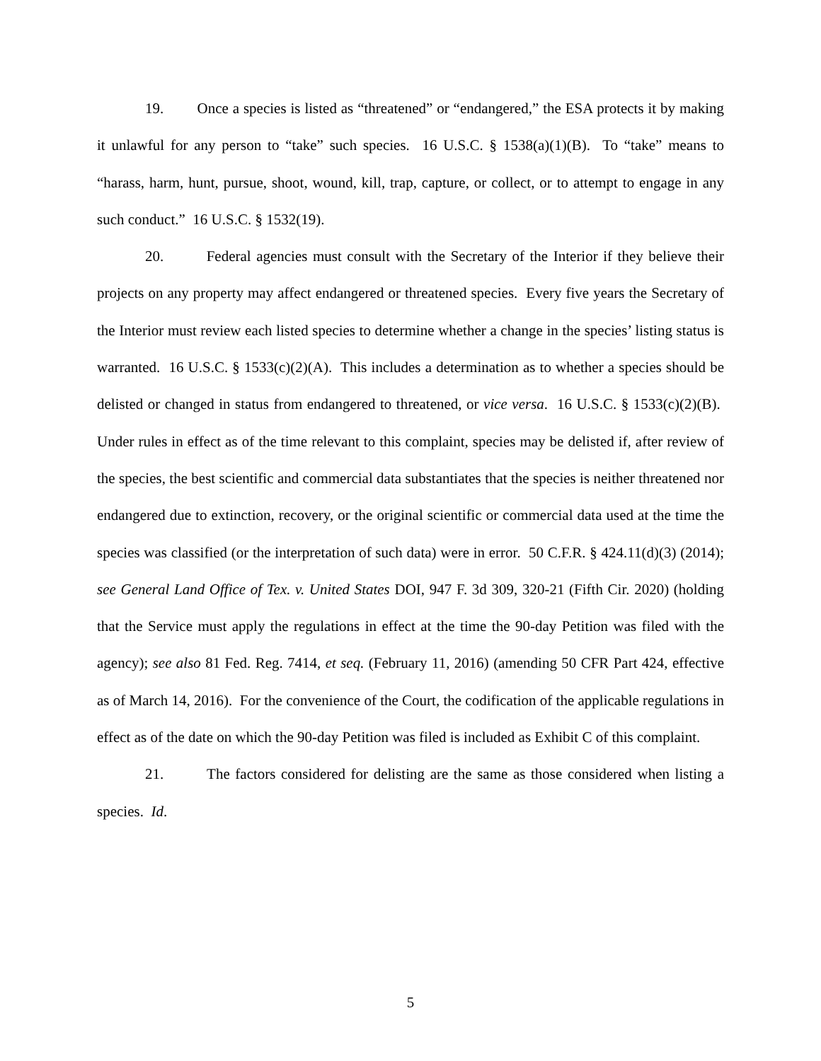19. Once a species is listed as “threatened” or “endangered,” the ESA protects it by making it unlawful for any person to “take” such species. 16 U.S.C. § 1538(a)(1)(B). To “take” means to “harass, harm, hunt, pursue, shoot, wound, kill, trap, capture, or collect, or to attempt to engage in any such conduct.” 16 U.S.C. § 1532(19).
20. Federal agencies must consult with the Secretary of the Interior if they believe their projects on any property may affect endangered or threatened species. Every five years the Secretary of the Interior must review each listed species to determine whether a change in the species’ listing status is warranted. 16 U.S.C. § 1533(c)(2)(A). This includes a determination as to whether a species should be delisted or changed in status from endangered to threatened, or vice versa. 16 U.S.C. § 1533(c)(2)(B). Under rules in effect as of the time relevant to this complaint, species may be delisted if, after review of the species, the best scientific and commercial data substantiates that the species is neither threatened nor endangered due to extinction, recovery, or the original scientific or commercial data used at the time the species was classified (or the interpretation of such data) were in error. 50 C.F.R. § 424.11(d)(3) (2014); see General Land Office of Tex. v. United States DOI, 947 F. 3d 309, 320-21 (Fifth Cir. 2020) (holding that the Service must apply the regulations in effect at the time the 90-day Petition was filed with the agency); see also 81 Fed. Reg. 7414, et seq. (February 11, 2016) (amending 50 CFR Part 424, effective as of March 14, 2016). For the convenience of the Court, the codification of the applicable regulations in effect as of the date on which the 90-day Petition was filed is included as Exhibit C of this complaint.
21. The factors considered for delisting are the same as those considered when listing a species. Id.
5